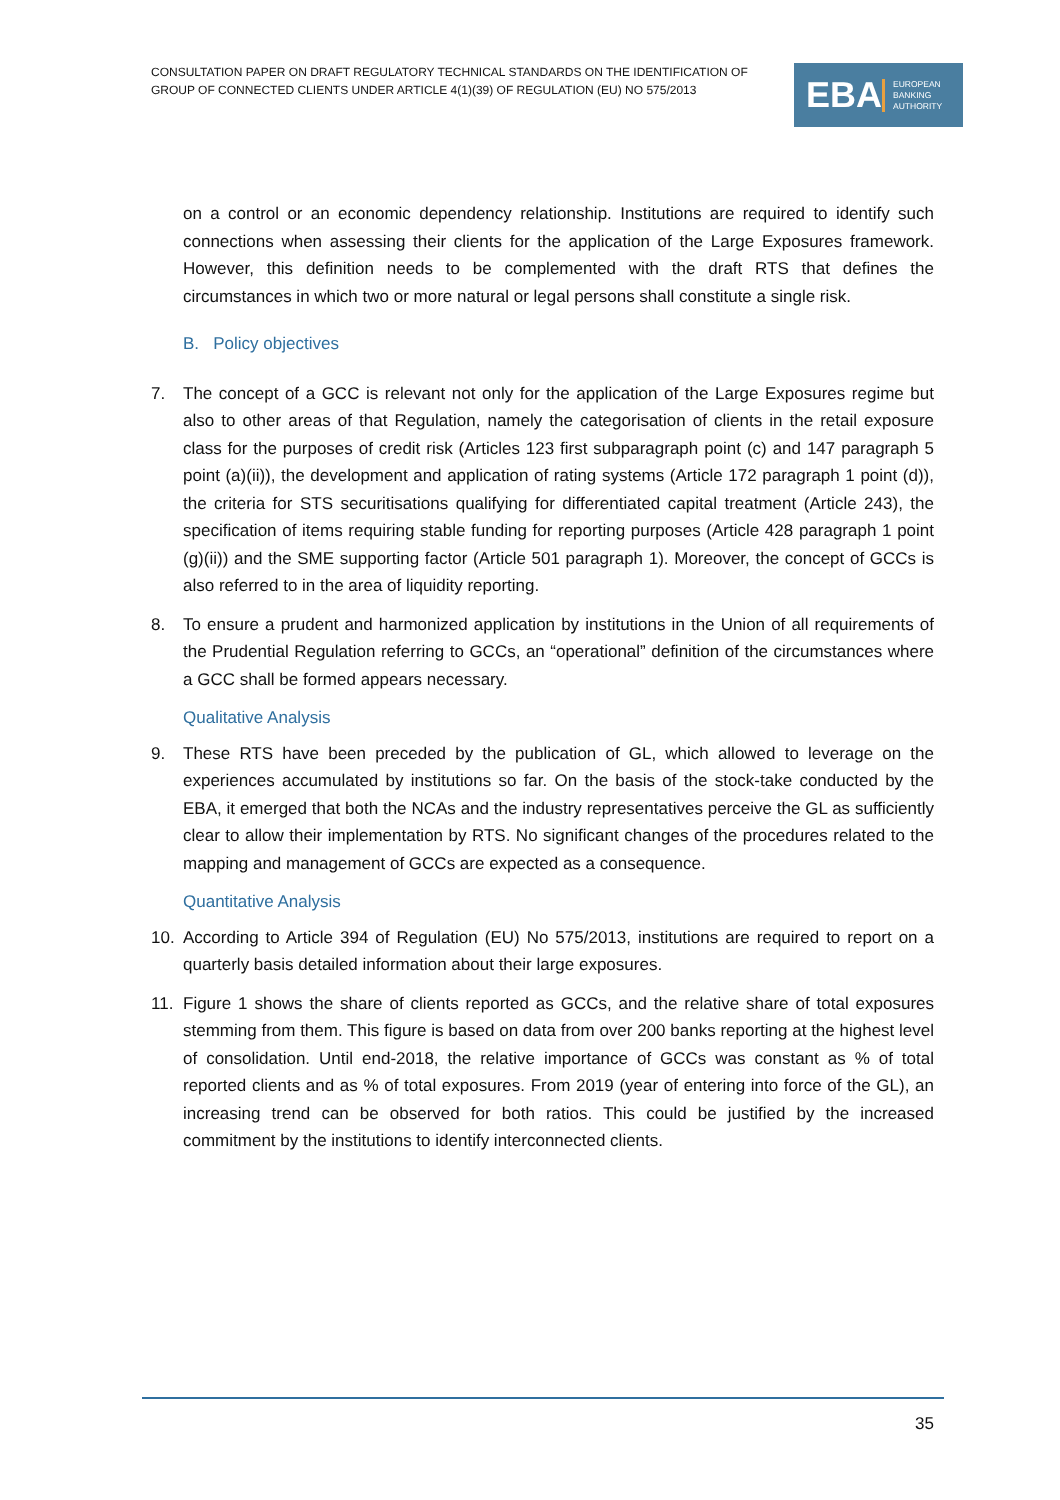CONSULTATION PAPER ON DRAFT REGULATORY TECHNICAL STANDARDS ON THE IDENTIFICATION OF GROUP OF CONNECTED CLIENTS UNDER ARTICLE 4(1)(39) OF REGULATION (EU) NO 575/2013
EBA EUROPEAN
BANKING
AUTHORITY
on a control or an economic dependency relationship. Institutions are required to identify such connections when assessing their clients for the application of the Large Exposures framework. However, this definition needs to be complemented with the draft RTS that defines the circumstances in which two or more natural or legal persons shall constitute a single risk.
B. Policy objectives
7. The concept of a GCC is relevant not only for the application of the Large Exposures regime but also to other areas of that Regulation, namely the categorisation of clients in the retail exposure class for the purposes of credit risk (Articles 123 first subparagraph point (c) and 147 paragraph 5 point (a)(ii)), the development and application of rating systems (Article 172 paragraph 1 point (d)), the criteria for STS securitisations qualifying for differentiated capital treatment (Article 243), the specification of items requiring stable funding for reporting purposes (Article 428 paragraph 1 point (g)(ii)) and the SME supporting factor (Article 501 paragraph 1). Moreover, the concept of GCCs is also referred to in the area of liquidity reporting.
8. To ensure a prudent and harmonized application by institutions in the Union of all requirements of the Prudential Regulation referring to GCCs, an “operational” definition of the circumstances where a GCC shall be formed appears necessary.
Qualitative Analysis
9. These RTS have been preceded by the publication of GL, which allowed to leverage on the experiences accumulated by institutions so far. On the basis of the stock-take conducted by the EBA, it emerged that both the NCAs and the industry representatives perceive the GL as sufficiently clear to allow their implementation by RTS. No significant changes of the procedures related to the mapping and management of GCCs are expected as a consequence.
Quantitative Analysis
10. According to Article 394 of Regulation (EU) No 575/2013, institutions are required to report on a quarterly basis detailed information about their large exposures.
11. Figure 1 shows the share of clients reported as GCCs, and the relative share of total exposures stemming from them. This figure is based on data from over 200 banks reporting at the highest level of consolidation. Until end-2018, the relative importance of GCCs was constant as % of total reported clients and as % of total exposures. From 2019 (year of entering into force of the GL), an increasing trend can be observed for both ratios. This could be justified by the increased commitment by the institutions to identify interconnected clients.
35